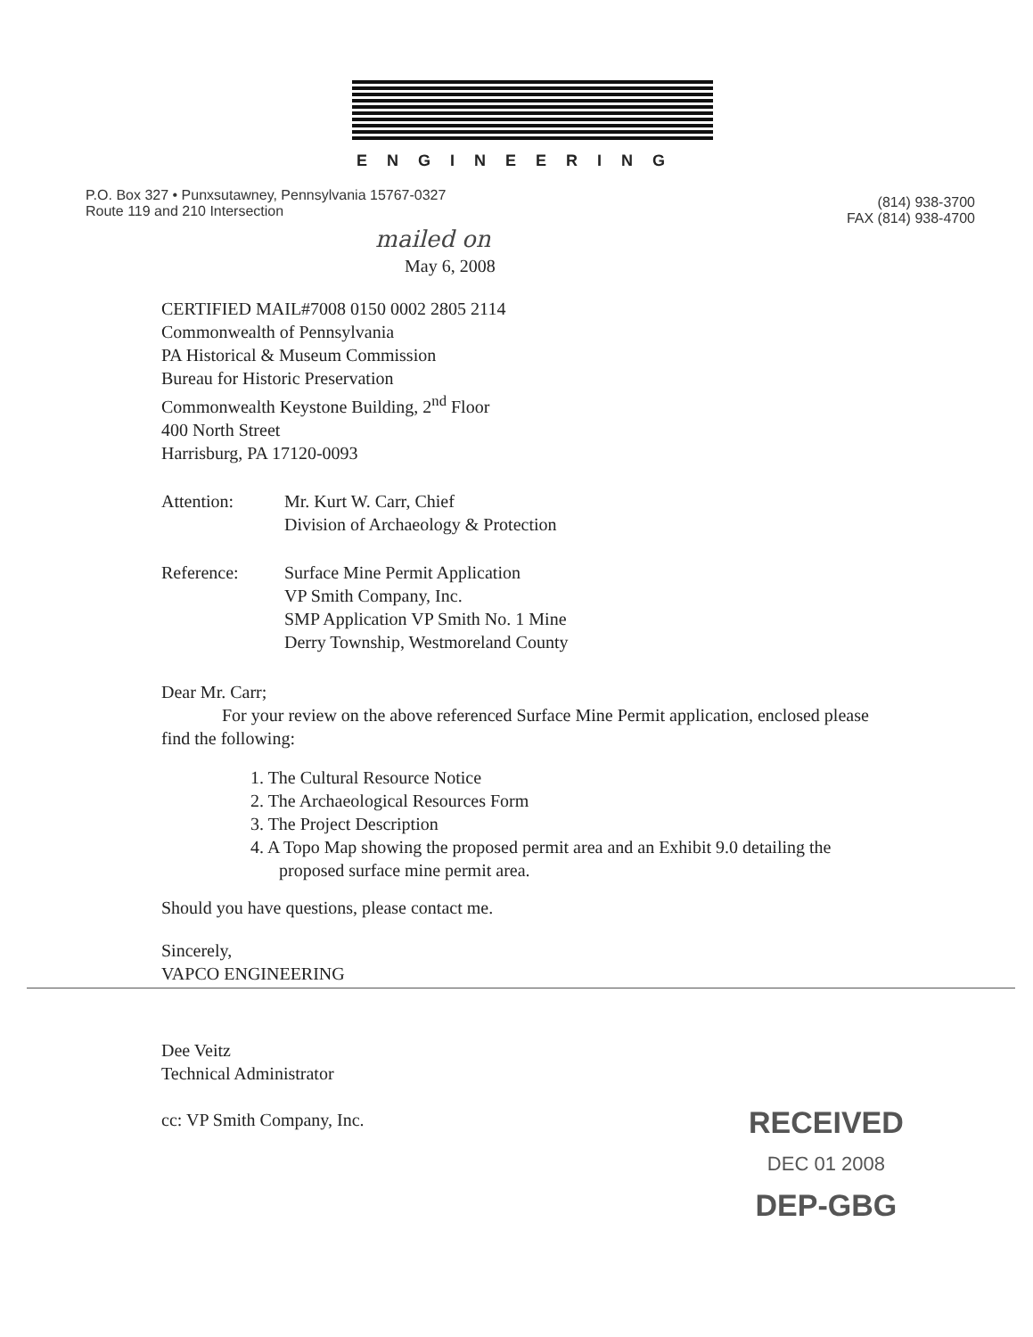ENGINEERING
P.O. Box 327 • Punxsutawney, Pennsylvania 15767-0327
Route 119 and 210 Intersection
(814) 938-3700
FAX (814) 938-4700
mailed on
May 6, 2008
CERTIFIED MAIL#7008 0150 0002 2805 2114
Commonwealth of Pennsylvania
PA Historical & Museum Commission
Bureau for Historic Preservation
Commonwealth Keystone Building, 2<sup>nd</sup> Floor
400 North Street
Harrisburg, PA 17120-0093
Attention: Mr. Kurt W. Carr, Chief
Division of Archaeology & Protection
Reference: Surface Mine Permit Application
VP Smith Company, Inc.
SMP Application VP Smith No. 1 Mine
Derry Township, Westmoreland County
Dear Mr. Carr;
For your review on the above referenced Surface Mine Permit application, enclosed please find the following:
1. The Cultural Resource Notice
2. The Archaeological Resources Form
3. The Project Description
4. A Topo Map showing the proposed permit area and an Exhibit 9.0 detailing the proposed surface mine permit area.
Should you have questions, please contact me.
Sincerely,
VAPCO ENGINEERING
Dee Veitz
Technical Administrator
cc: VP Smith Company, Inc.
RECEIVED
DEC 01 2008
DEP-GBG